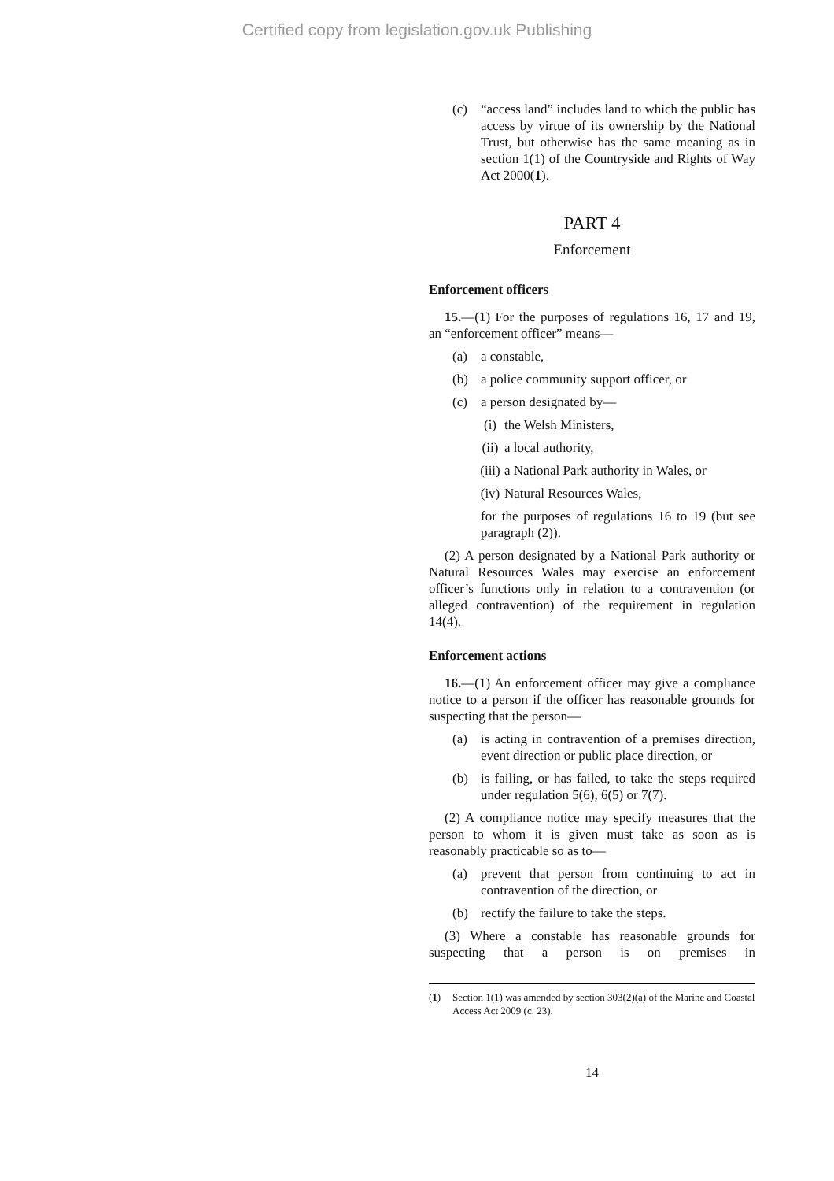Certified copy from legislation.gov.uk Publishing
(c) “access land” includes land to which the public has access by virtue of its ownership by the National Trust, but otherwise has the same meaning as in section 1(1) of the Countryside and Rights of Way Act 2000(1).
PART 4
Enforcement
Enforcement officers
15.—(1) For the purposes of regulations 16, 17 and 19, an “enforcement officer” means—
(a) a constable,
(b) a police community support officer, or
(c) a person designated by—
(i) the Welsh Ministers,
(ii) a local authority,
(iii) a National Park authority in Wales, or
(iv) Natural Resources Wales,
for the purposes of regulations 16 to 19 (but see paragraph (2)).
(2) A person designated by a National Park authority or Natural Resources Wales may exercise an enforcement officer’s functions only in relation to a contravention (or alleged contravention) of the requirement in regulation 14(4).
Enforcement actions
16.—(1) An enforcement officer may give a compliance notice to a person if the officer has reasonable grounds for suspecting that the person—
(a) is acting in contravention of a premises direction, event direction or public place direction, or
(b) is failing, or has failed, to take the steps required under regulation 5(6), 6(5) or 7(7).
(2) A compliance notice may specify measures that the person to whom it is given must take as soon as is reasonably practicable so as to—
(a) prevent that person from continuing to act in contravention of the direction, or
(b) rectify the failure to take the steps.
(3) Where a constable has reasonable grounds for suspecting that a person is on premises in
(1) Section 1(1) was amended by section 303(2)(a) of the Marine and Coastal Access Act 2009 (c. 23).
14